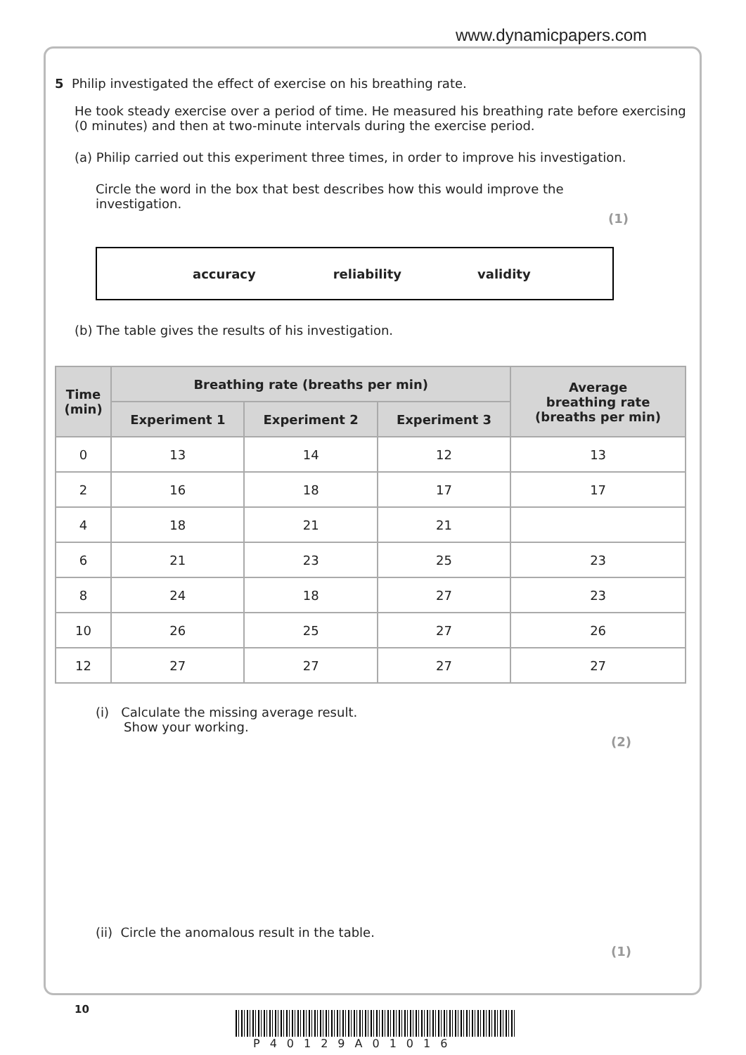www.dynamicpapers.com
5 Philip investigated the effect of exercise on his breathing rate.
He took steady exercise over a period of time. He measured his breathing rate before exercising (0 minutes) and then at two-minute intervals during the exercise period.
(a) Philip carried out this experiment three times, in order to improve his investigation.
Circle the word in the box that best describes how this would improve the investigation.
(1)
accuracy reliability validity
(b) The table gives the results of his investigation.
| Time (min) | Breathing rate (breaths per min) | | | Average breathing rate (breaths per min) |
| --- | --- | --- | --- | --- |
| | Experiment 1 | Experiment 2 | Experiment 3 | |
| 0 | 13 | 14 | 12 | 13 |
| 2 | 16 | 18 | 17 | 17 |
| 4 | 18 | 21 | 21 | |
| 6 | 21 | 23 | 25 | 23 |
| 8 | 24 | 18 | 27 | 23 |
| 10 | 26 | 25 | 27 | 26 |
| 12 | 27 | 27 | 27 | 27 |
(i) Calculate the missing average result.
Show your working.
(2)
(ii) Circle the anomalous result in the table.
(1)
10
P40129A01016